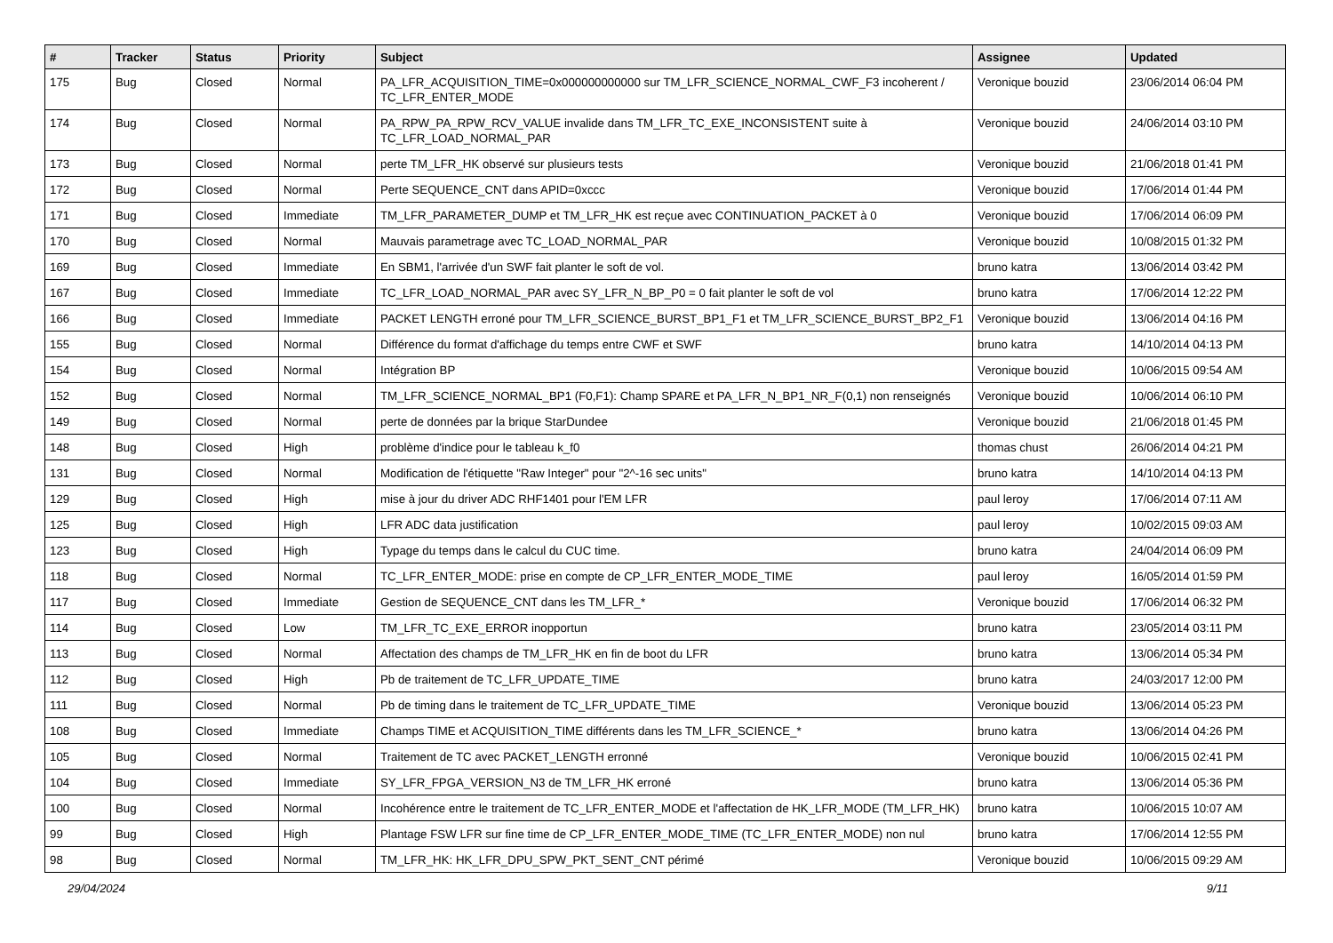| # | Tracker | Status | Priority | Subject | Assignee | Updated |
| --- | --- | --- | --- | --- | --- | --- |
| 175 | Bug | Closed | Normal | PA_LFR_ACQUISITION_TIME=0x000000000000 sur TM_LFR_SCIENCE_NORMAL_CWF_F3 incoherent / TC_LFR_ENTER_MODE | Veronique bouzid | 23/06/2014 06:04 PM |
| 174 | Bug | Closed | Normal | PA_RPW_PA_RPW_RCV_VALUE invalide dans TM_LFR_TC_EXE_INCONSISTENT suite à TC_LFR_LOAD_NORMAL_PAR | Veronique bouzid | 24/06/2014 03:10 PM |
| 173 | Bug | Closed | Normal | perte TM_LFR_HK observé sur plusieurs tests | Veronique bouzid | 21/06/2018 01:41 PM |
| 172 | Bug | Closed | Normal | Perte SEQUENCE_CNT dans APID=0xccc | Veronique bouzid | 17/06/2014 01:44 PM |
| 171 | Bug | Closed | Immediate | TM_LFR_PARAMETER_DUMP et TM_LFR_HK est reçue avec CONTINUATION_PACKET à 0 | Veronique bouzid | 17/06/2014 06:09 PM |
| 170 | Bug | Closed | Normal | Mauvais parametrage avec TC_LOAD_NORMAL_PAR | Veronique bouzid | 10/08/2015 01:32 PM |
| 169 | Bug | Closed | Immediate | En SBM1, l'arrivée d'un SWF fait planter le soft de vol. | bruno katra | 13/06/2014 03:42 PM |
| 167 | Bug | Closed | Immediate | TC_LFR_LOAD_NORMAL_PAR avec SY_LFR_N_BP_P0 = 0 fait planter le soft de vol | bruno katra | 17/06/2014 12:22 PM |
| 166 | Bug | Closed | Immediate | PACKET LENGTH erroné pour TM_LFR_SCIENCE_BURST_BP1_F1 et TM_LFR_SCIENCE_BURST_BP2_F1 | Veronique bouzid | 13/06/2014 04:16 PM |
| 155 | Bug | Closed | Normal | Différence du format d'affichage du temps entre CWF et SWF | bruno katra | 14/10/2014 04:13 PM |
| 154 | Bug | Closed | Normal | Intégration BP | Veronique bouzid | 10/06/2015 09:54 AM |
| 152 | Bug | Closed | Normal | TM_LFR_SCIENCE_NORMAL_BP1 (F0,F1): Champ SPARE et PA_LFR_N_BP1_NR_F(0,1) non renseignés | Veronique bouzid | 10/06/2014 06:10 PM |
| 149 | Bug | Closed | Normal | perte de données par la brique StarDundee | Veronique bouzid | 21/06/2018 01:45 PM |
| 148 | Bug | Closed | High | problème d'indice pour le tableau k_f0 | thomas chust | 26/06/2014 04:21 PM |
| 131 | Bug | Closed | Normal | Modification de l'étiquette "Raw Integer" pour "2^-16 sec units" | bruno katra | 14/10/2014 04:13 PM |
| 129 | Bug | Closed | High | mise à jour du driver ADC RHF1401 pour l'EM LFR | paul leroy | 17/06/2014 07:11 AM |
| 125 | Bug | Closed | High | LFR ADC data justification | paul leroy | 10/02/2015 09:03 AM |
| 123 | Bug | Closed | High | Typage du temps dans le calcul du CUC time. | bruno katra | 24/04/2014 06:09 PM |
| 118 | Bug | Closed | Normal | TC_LFR_ENTER_MODE: prise en compte de CP_LFR_ENTER_MODE_TIME | paul leroy | 16/05/2014 01:59 PM |
| 117 | Bug | Closed | Immediate | Gestion de SEQUENCE_CNT dans les TM_LFR_* | Veronique bouzid | 17/06/2014 06:32 PM |
| 114 | Bug | Closed | Low | TM_LFR_TC_EXE_ERROR inopportun | bruno katra | 23/05/2014 03:11 PM |
| 113 | Bug | Closed | Normal | Affectation des champs de TM_LFR_HK en fin de boot du LFR | bruno katra | 13/06/2014 05:34 PM |
| 112 | Bug | Closed | High | Pb de traitement de TC_LFR_UPDATE_TIME | bruno katra | 24/03/2017 12:00 PM |
| 111 | Bug | Closed | Normal | Pb de timing dans le traitement de TC_LFR_UPDATE_TIME | Veronique bouzid | 13/06/2014 05:23 PM |
| 108 | Bug | Closed | Immediate | Champs TIME et ACQUISITION_TIME différents dans les TM_LFR_SCIENCE_* | bruno katra | 13/06/2014 04:26 PM |
| 105 | Bug | Closed | Normal | Traitement de TC avec PACKET_LENGTH erronné | Veronique bouzid | 10/06/2015 02:41 PM |
| 104 | Bug | Closed | Immediate | SY_LFR_FPGA_VERSION_N3 de TM_LFR_HK erroné | bruno katra | 13/06/2014 05:36 PM |
| 100 | Bug | Closed | Normal | Incohérence entre le traitement de TC_LFR_ENTER_MODE et l'affectation de HK_LFR_MODE (TM_LFR_HK) | bruno katra | 10/06/2015 10:07 AM |
| 99 | Bug | Closed | High | Plantage FSW LFR sur fine time de CP_LFR_ENTER_MODE_TIME (TC_LFR_ENTER_MODE) non nul | bruno katra | 17/06/2014 12:55 PM |
| 98 | Bug | Closed | Normal | TM_LFR_HK: HK_LFR_DPU_SPW_PKT_SENT_CNT périmé | Veronique bouzid | 10/06/2015 09:29 AM |
29/04/2024 9/11